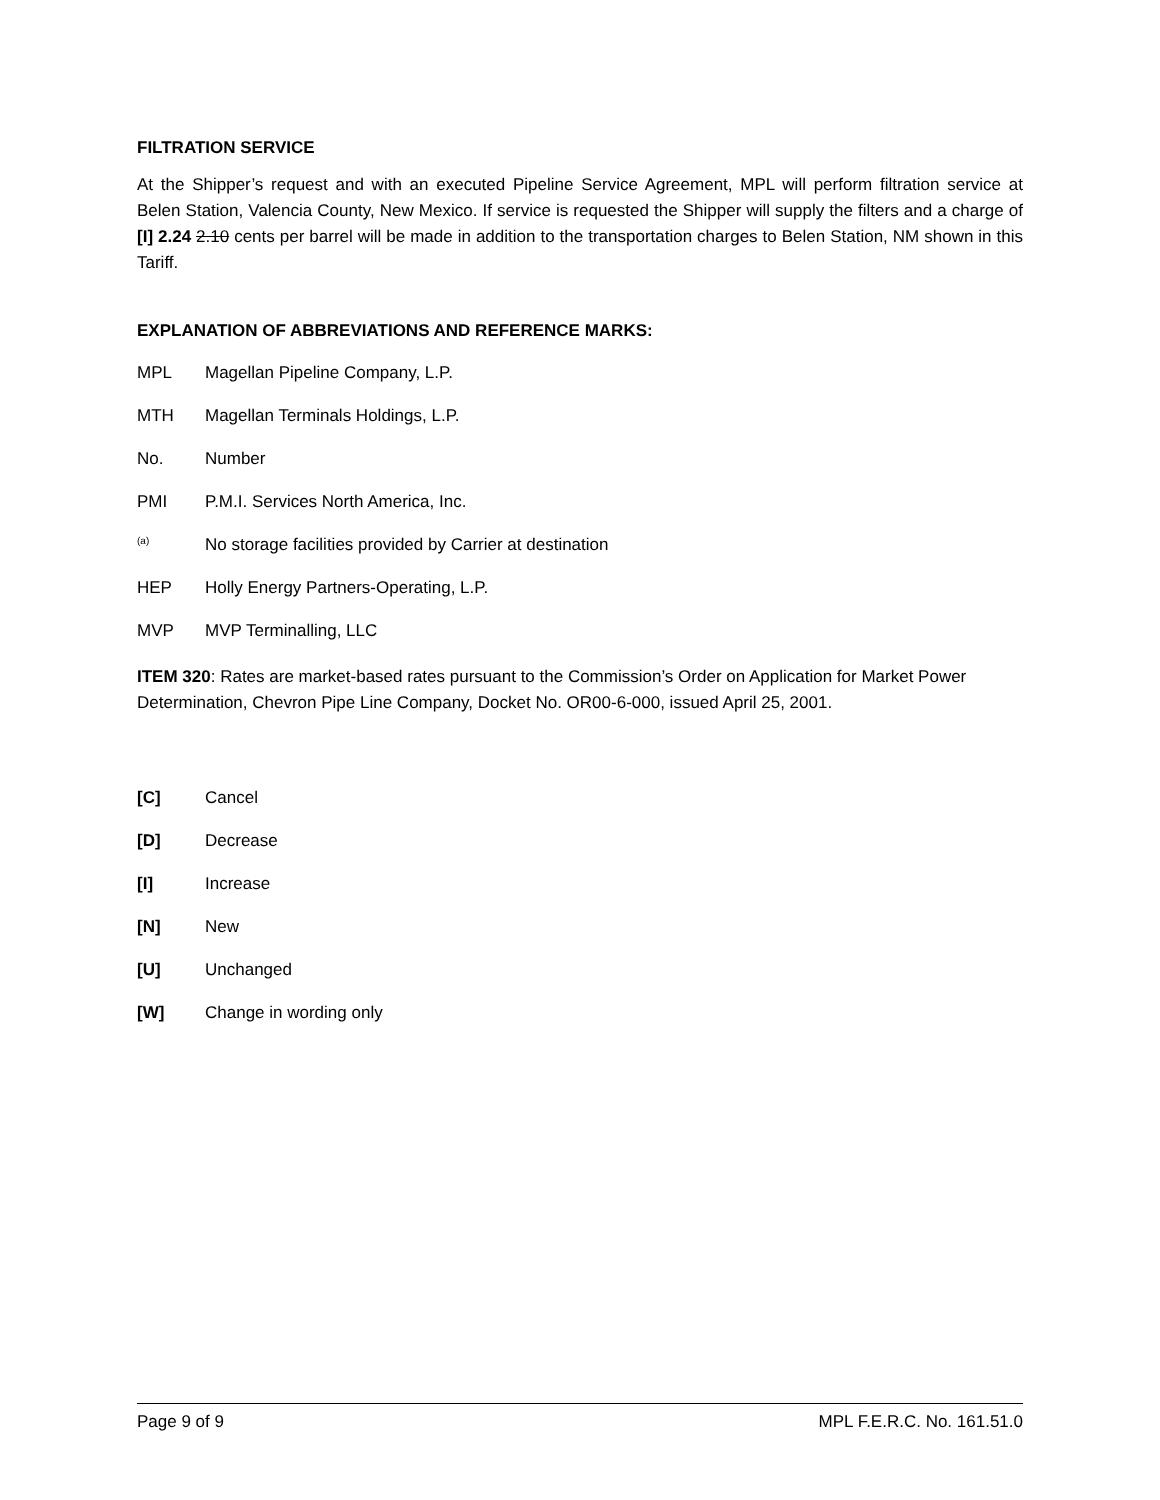FILTRATION SERVICE
At the Shipper’s request and with an executed Pipeline Service Agreement, MPL will perform filtration service at Belen Station, Valencia County, New Mexico. If service is requested the Shipper will supply the filters and a charge of [I] 2.24 2.10 cents per barrel will be made in addition to the transportation charges to Belen Station, NM shown in this Tariff.
EXPLANATION OF ABBREVIATIONS AND REFERENCE MARKS:
MPL Magellan Pipeline Company, L.P.
MTH Magellan Terminals Holdings, L.P.
No. Number
PMI P.M.I. Services North America, Inc.
<sup>(a)</sup> No storage facilities provided by Carrier at destination
HEP Holly Energy Partners-Operating, L.P.
MVP MVP Terminalling, LLC
ITEM 320: Rates are market-based rates pursuant to the Commission’s Order on Application for Market Power Determination, Chevron Pipe Line Company, Docket No. OR00-6-000, issued April 25, 2001.
[C] Cancel
[D] Decrease
[I] Increase
[N] New
[U] Unchanged
[W] Change in wording only
Page 9 of 9 MPL F.E.R.C. No. 161.51.0